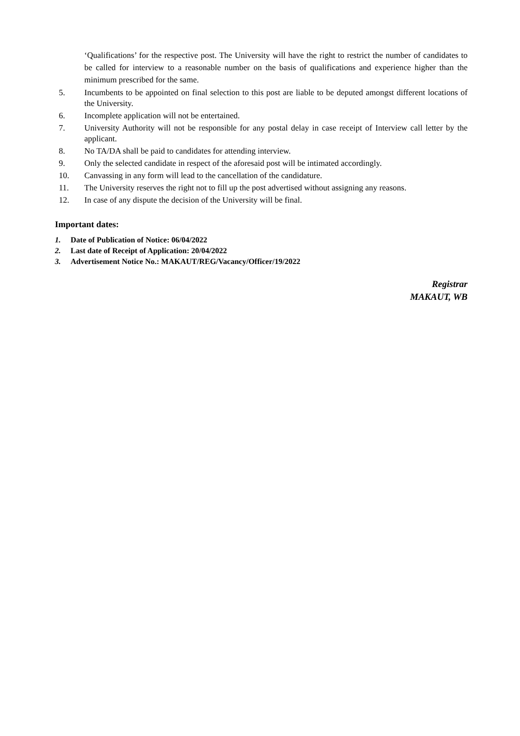‘Qualifications’ for the respective post. The University will have the right to restrict the number of candidates to be called for interview to a reasonable number on the basis of qualifications and experience higher than the minimum prescribed for the same.
5. Incumbents to be appointed on final selection to this post are liable to be deputed amongst different locations of the University.
6. Incomplete application will not be entertained.
7. University Authority will not be responsible for any postal delay in case receipt of Interview call letter by the applicant.
8. No TA/DA shall be paid to candidates for attending interview.
9. Only the selected candidate in respect of the aforesaid post will be intimated accordingly.
10. Canvassing in any form will lead to the cancellation of the candidature.
11. The University reserves the right not to fill up the post advertised without assigning any reasons.
12. In case of any dispute the decision of the University will be final.
Important dates:
1. Date of Publication of Notice: 06/04/2022
2. Last date of Receipt of Application: 20/04/2022
3. Advertisement Notice No.: MAKAUT/REG/Vacancy/Officer/19/2022
Registrar
MAKAUT, WB